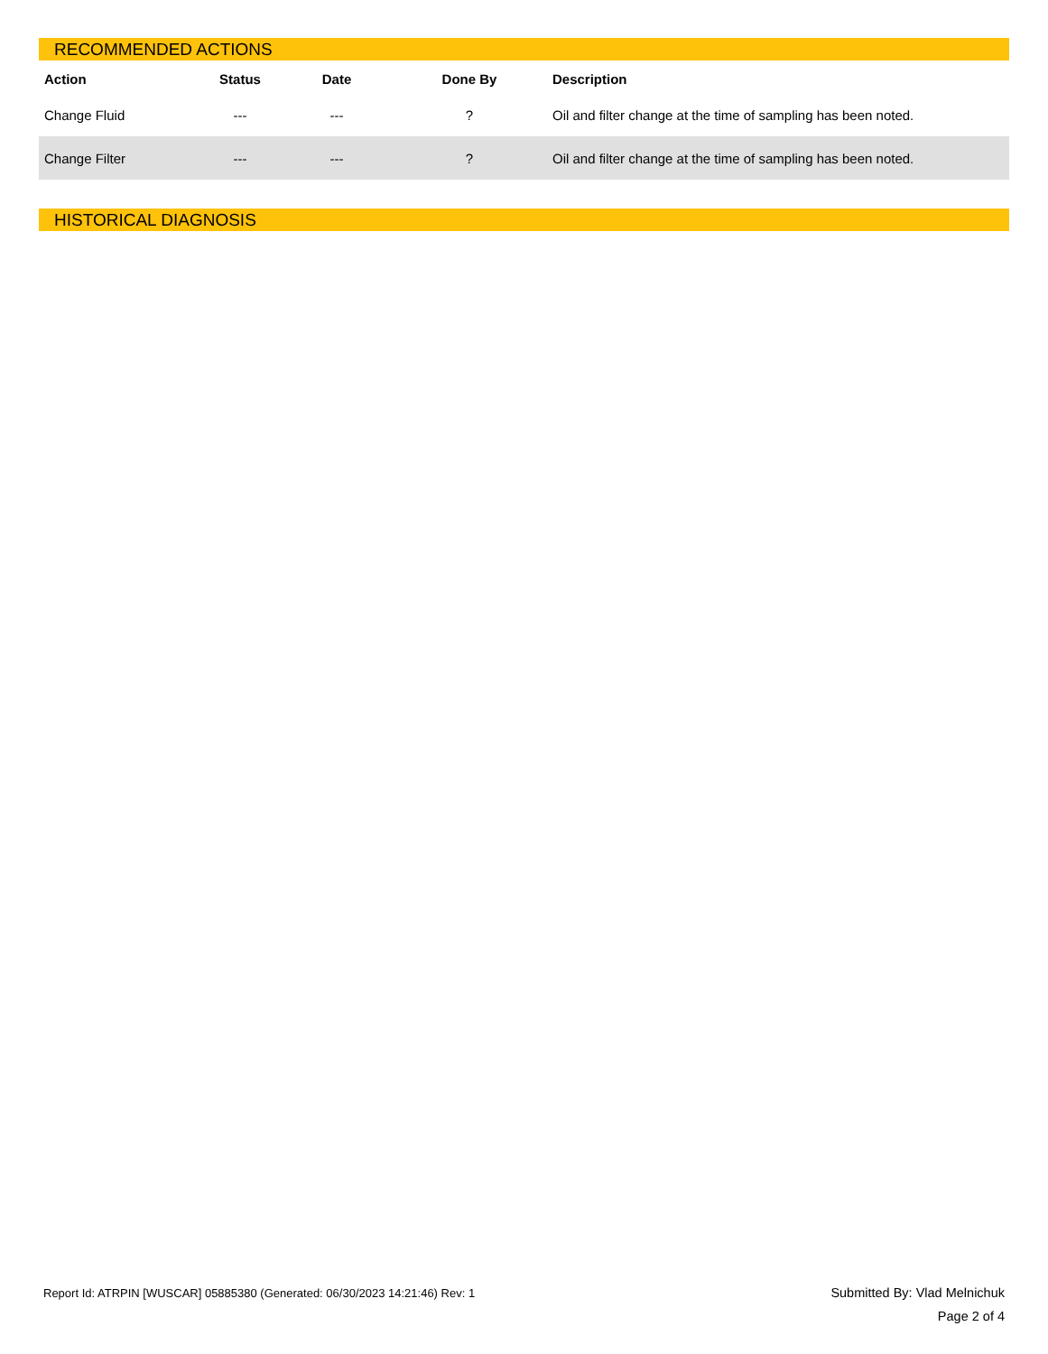RECOMMENDED ACTIONS
| Action | Status | Date | Done By | Description |
| --- | --- | --- | --- | --- |
| Change Fluid | --- | --- | ? | Oil and filter change at the time of sampling has been noted. |
| Change Filter | --- | --- | ? | Oil and filter change at the time of sampling has been noted. |
HISTORICAL DIAGNOSIS
Report Id: ATRPIN [WUSCAR] 05885380 (Generated: 06/30/2023 14:21:46) Rev: 1
Submitted By: Vlad Melnichuk
Page 2 of 4